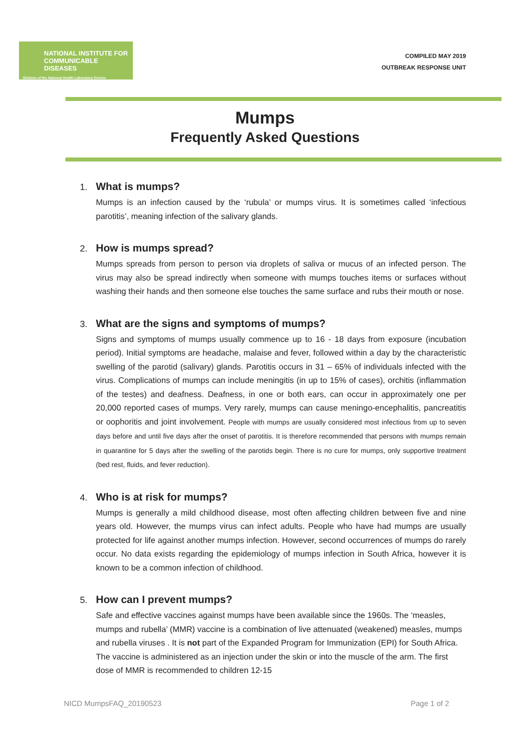NATIONAL INSTITUTE FOR COMMUNICABLE DISEASES
Division of the National Health Laboratory Service
COMPILED MAY 2019
OUTBREAK RESPONSE UNIT
Mumps
Frequently Asked Questions
1. What is mumps?
Mumps is an infection caused by the ‘rubula’ or mumps virus. It is sometimes called ‘infectious parotitis’, meaning infection of the salivary glands.
2. How is mumps spread?
Mumps spreads from person to person via droplets of saliva or mucus of an infected person. The virus may also be spread indirectly when someone with mumps touches items or surfaces without washing their hands and then someone else touches the same surface and rubs their mouth or nose.
3. What are the signs and symptoms of mumps?
Signs and symptoms of mumps usually commence up to 16 - 18 days from exposure (incubation period). Initial symptoms are headache, malaise and fever, followed within a day by the characteristic swelling of the parotid (salivary) glands. Parotitis occurs in 31 – 65% of individuals infected with the virus. Complications of mumps can include meningitis (in up to 15% of cases), orchitis (inflammation of the testes) and deafness. Deafness, in one or both ears, can occur in approximately one per 20,000 reported cases of mumps. Very rarely, mumps can cause meningo-encephalitis, pancreatitis or oophoritis and joint involvement. People with mumps are usually considered most infectious from up to seven days before and until five days after the onset of parotitis. It is therefore recommended that persons with mumps remain in quarantine for 5 days after the swelling of the parotids begin. There is no cure for mumps, only supportive treatment (bed rest, fluids, and fever reduction).
4. Who is at risk for mumps?
Mumps is generally a mild childhood disease, most often affecting children between five and nine years old. However, the mumps virus can infect adults. People who have had mumps are usually protected for life against another mumps infection. However, second occurrences of mumps do rarely occur. No data exists regarding the epidemiology of mumps infection in South Africa, however it is known to be a common infection of childhood.
5. How can I prevent mumps?
Safe and effective vaccines against mumps have been available since the 1960s. The ‘measles, mumps and rubella’ (MMR) vaccine is a combination of live attenuated (weakened) measles, mumps and rubella viruses . It is not part of the Expanded Program for Immunization (EPI) for South Africa. The vaccine is administered as an injection under the skin or into the muscle of the arm. The first dose of MMR is recommended to children 12-15
NICD MumpsFAQ_20190523 Page 1 of 2